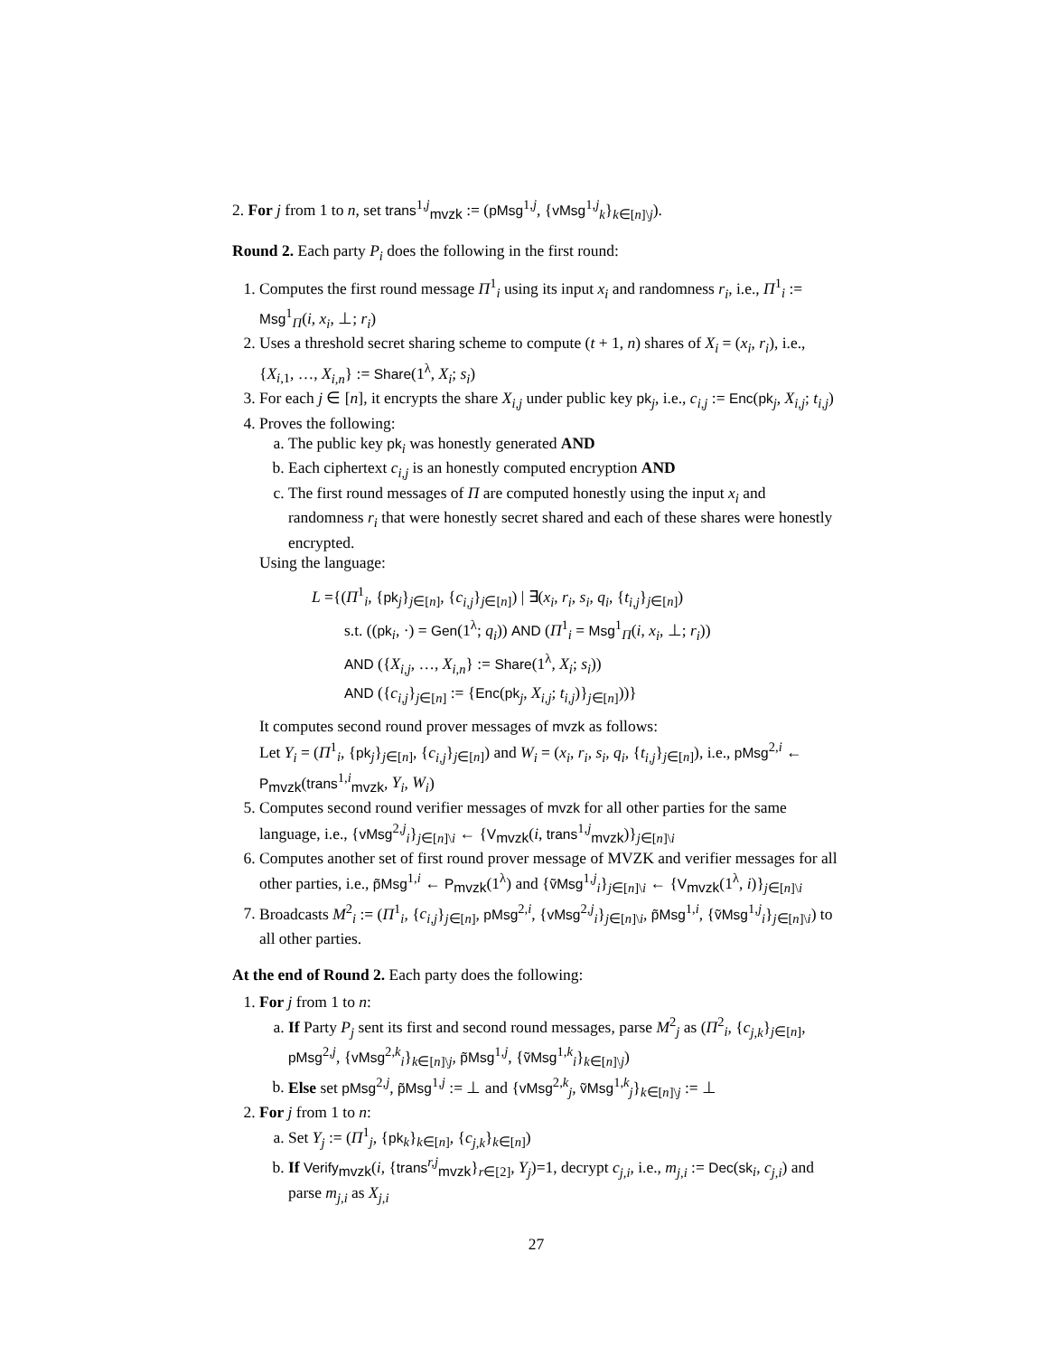2. For j from 1 to n, set trans<sup>1,j</sup><sub>mvzk</sub> := (pMsg<sup>1,j</sup>, {vMsg<sup>1,j</sup><sub>k</sub>}<sub>k∈[n]\j</sub>).
Round 2. Each party P<sub>i</sub> does the following in the first round:
1. Computes the first round message Π<sup>1</sup><sub>i</sub> using its input x<sub>i</sub> and randomness r<sub>i</sub>, i.e., Π<sup>1</sup><sub>i</sub> := Msg<sup>1</sup><sub>Π</sub>(i, x<sub>i</sub>, ⊥; r<sub>i</sub>)
2. Uses a threshold secret sharing scheme to compute (t + 1, n) shares of X<sub>i</sub> = (x<sub>i</sub>, r<sub>i</sub>), i.e., {X<sub>i,1</sub>, …, X<sub>i,n</sub>} := Share(1<sup>λ</sup>, X<sub>i</sub>; s<sub>i</sub>)
3. For each j ∈ [n], it encrypts the share X<sub>i,j</sub> under public key pk<sub>j</sub>, i.e., c<sub>i,j</sub> := Enc(pk<sub>j</sub>, X<sub>i,j</sub>; t<sub>i,j</sub>)
4. Proves the following:
a. The public key pk<sub>i</sub> was honestly generated AND
b. Each ciphertext c<sub>i,j</sub> is an honestly computed encryption AND
c. The first round messages of Π are computed honestly using the input x<sub>i</sub> and randomness r<sub>i</sub> that were honestly secret shared and each of these shares were honestly encrypted.
Using the language:
L ={(Π<sup>1</sup><sub>i</sub>, {pk<sub>j</sub>}<sub>j∈[n]</sub>, {c<sub>i,j</sub>}<sub>j∈[n]</sub>) | ∃(x<sub>i</sub>, r<sub>i</sub>, s<sub>i</sub>, q<sub>i</sub>, {t<sub>i,j</sub>}<sub>j∈[n]</sub>)
s.t. ((pk<sub>i</sub>, ·) = Gen(1<sup>λ</sup>; q<sub>i</sub>)) AND (Π<sup>1</sup><sub>i</sub> = Msg<sup>1</sup><sub>Π</sub>(i, x<sub>i</sub>, ⊥; r<sub>i</sub>))
AND ({X<sub>i,j</sub>, …, X<sub>i,n</sub>} := Share(1<sup>λ</sup>, X<sub>i</sub>; s<sub>i</sub>))
AND ({c<sub>i,j</sub>}<sub>j∈[n]</sub> := {Enc(pk<sub>j</sub>, X<sub>i,j</sub>; t<sub>i,j</sub>)}<sub>j∈[n]</sub>))}
It computes second round prover messages of mvzk as follows:
Let Y<sub>i</sub> = (Π<sup>1</sup><sub>i</sub>, {pk<sub>j</sub>}<sub>j∈[n]</sub>, {c<sub>i,j</sub>}<sub>j∈[n]</sub>) and W<sub>i</sub> = (x<sub>i</sub>, r<sub>i</sub>, s<sub>i</sub>, q<sub>i</sub>, {t<sub>i,j</sub>}<sub>j∈[n]</sub>), i.e., pMsg<sup>2,i</sup> ← P<sub>mvzk</sub>(trans<sup>1,i</sup><sub>mvzk</sub>, Y<sub>i</sub>, W<sub>i</sub>)
5. Computes second round verifier messages of mvzk for all other parties for the same language, i.e., {vMsg<sup>2,j</sup><sub>i</sub>}<sub>j∈[n]\i</sub> ← {V<sub>mvzk</sub>(i, trans<sup>1,j</sup><sub>mvzk</sub>)}<sub>j∈[n]\i</sub>
6. Computes another set of first round prover message of MVZK and verifier messages for all other parties, i.e., p̃Msg<sup>1,i</sup> ← P<sub>mvzk</sub>(1<sup>λ</sup>) and {ṽMsg<sup>1,j</sup><sub>i</sub>}<sub>j∈[n]\i</sub> ← {V<sub>mvzk</sub>(1<sup>λ</sup>, i)}<sub>j∈[n]\i</sub>
7. Broadcasts M<sup>2</sup><sub>i</sub> := (Π<sup>1</sup><sub>i</sub>, {c<sub>i,j</sub>}<sub>j∈[n]</sub>, pMsg<sup>2,i</sup>, {vMsg<sup>2,j</sup><sub>i</sub>}<sub>j∈[n]\i</sub>, p̃Msg<sup>1,i</sup>, {ṽMsg<sup>1,j</sup><sub>i</sub>}<sub>j∈[n]\i</sub>) to all other parties.
At the end of Round 2. Each party does the following:
1. For j from 1 to n:
a. If Party P<sub>j</sub> sent its first and second round messages, parse M<sup>2</sup><sub>j</sub> as (Π<sup>2</sup><sub>i</sub>, {c<sub>j,k</sub>}<sub>j∈[n]</sub>, pMsg<sup>2,j</sup>, {vMsg<sup>2,k</sup><sub>i</sub>}<sub>k∈[n]\j</sub>, p̃Msg<sup>1,j</sup>, {ṽMsg<sup>1,k</sup><sub>i</sub>}<sub>k∈[n]\j</sub>)
b. Else set pMsg<sup>2,j</sup>, p̃Msg<sup>1,j</sup> := ⊥ and {vMsg<sup>2,k</sup><sub>j</sub>, ṽMsg<sup>1,k</sup><sub>j</sub>}<sub>k∈[n]\j</sub> := ⊥
2. For j from 1 to n:
a. Set Y<sub>j</sub> := (Π<sup>1</sup><sub>j</sub>, {pk<sub>k</sub>}<sub>k∈[n]</sub>, {c<sub>j,k</sub>}<sub>k∈[n]</sub>)
b. If Verify<sub>mvzk</sub>(i, {trans<sup>r,j</sup><sub>mvzk</sub>}<sub>r∈[2]</sub>, Y<sub>j</sub>)=1, decrypt c<sub>j,i</sub>, i.e., m<sub>j,i</sub> := Dec(sk<sub>i</sub>, c<sub>j,i</sub>) and parse m<sub>j,i</sub> as X<sub>j,i</sub>
27